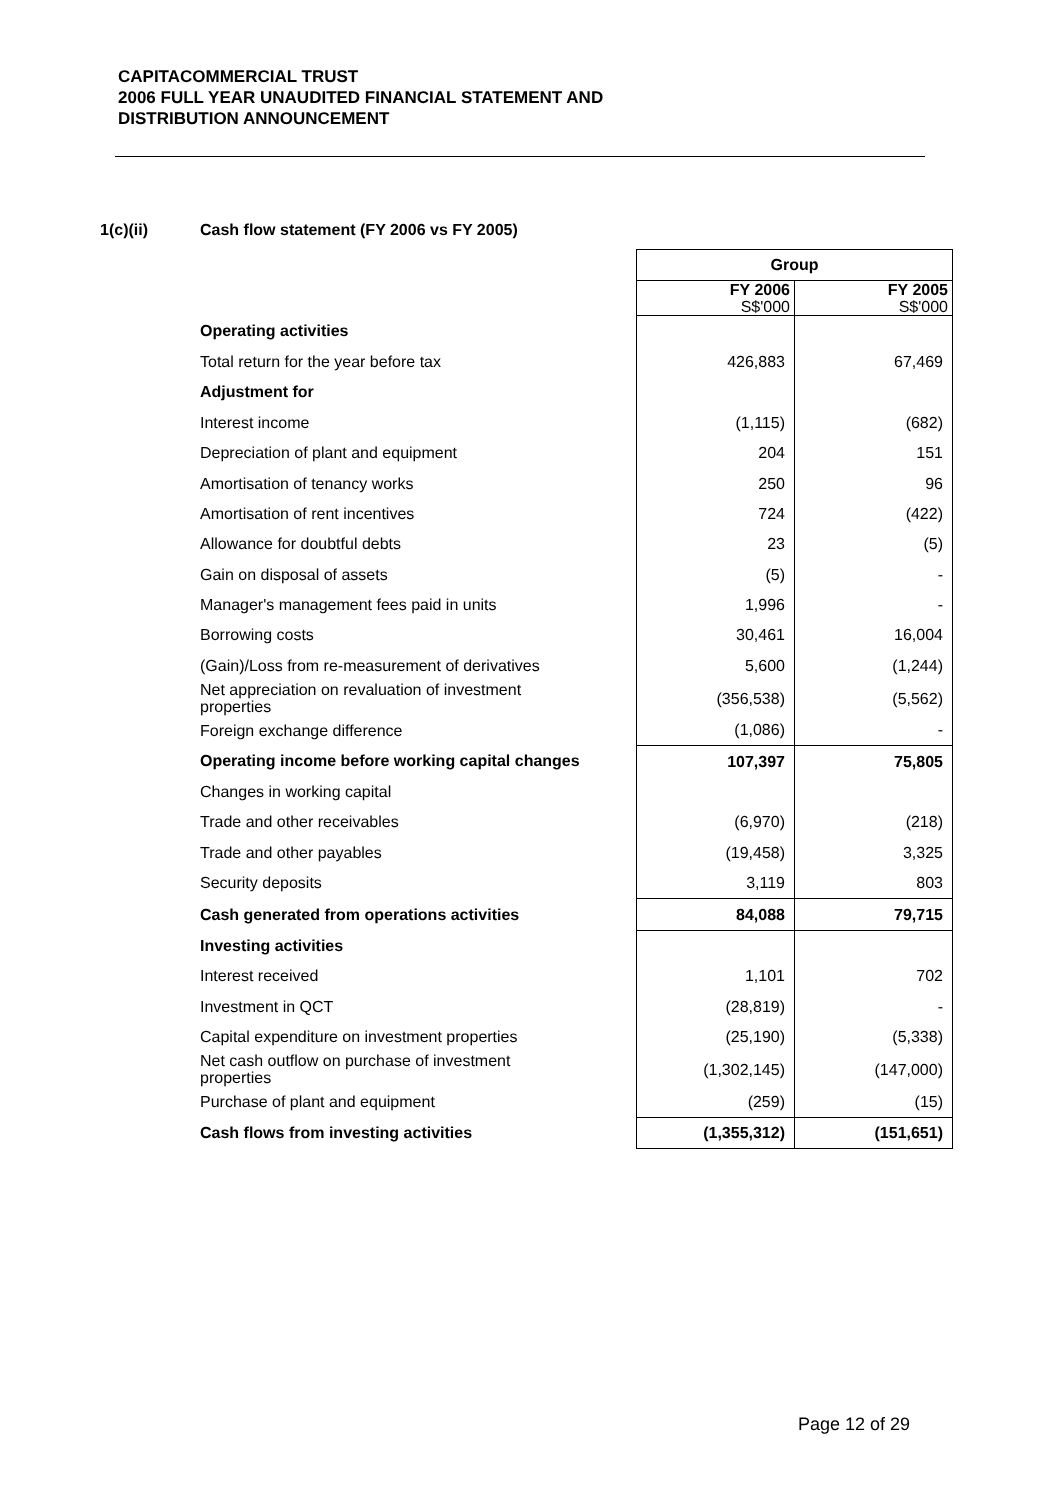CAPITACOMMERCIAL TRUST
2006 FULL YEAR UNAUDITED FINANCIAL STATEMENT AND
DISTRIBUTION ANNOUNCEMENT
1(c)(ii) Cash flow statement (FY 2006 vs FY 2005)
| | Group | |
| | FY 2006 S$'000 | FY 2005 S$'000 |
| Operating activities | | |
| Total return for the year before tax | 426,883 | 67,469 |
| Adjustment for | | |
| Interest income | (1,115) | (682) |
| Depreciation of plant and equipment | 204 | 151 |
| Amortisation of tenancy works | 250 | 96 |
| Amortisation of rent incentives | 724 | (422) |
| Allowance for doubtful debts | 23 | (5) |
| Gain on disposal of assets | (5) | - |
| Manager's management fees paid in units | 1,996 | - |
| Borrowing costs | 30,461 | 16,004 |
| (Gain)/Loss from re-measurement of derivatives | 5,600 | (1,244) |
| Net appreciation on revaluation of investment properties | (356,538) | (5,562) |
| Foreign exchange difference | (1,086) | - |
| Operating income before working capital changes | 107,397 | 75,805 |
| Changes in working capital | | |
| Trade and other receivables | (6,970) | (218) |
| Trade and other payables | (19,458) | 3,325 |
| Security deposits | 3,119 | 803 |
| Cash generated from operations activities | 84,088 | 79,715 |
| Investing activities | | |
| Interest received | 1,101 | 702 |
| Investment in QCT | (28,819) | - |
| Capital expenditure on investment properties | (25,190) | (5,338) |
| Net cash outflow on purchase of investment properties | (1,302,145) | (147,000) |
| Purchase of plant and equipment | (259) | (15) |
| Cash flows from investing activities | (1,355,312) | (151,651) |
Page 12 of 29